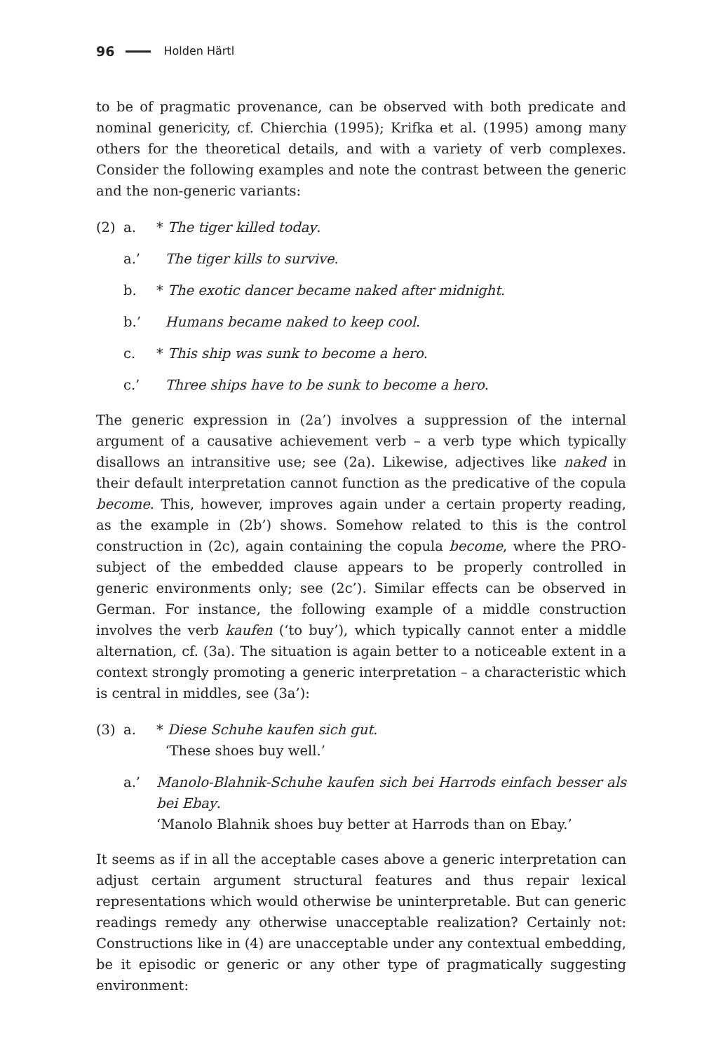96 Holden Härtl
to be of pragmatic provenance, can be observed with both predicate and nominal genericity, cf. Chierchia (1995); Krifka et al. (1995) among many others for the theoretical details, and with a variety of verb complexes. Consider the following examples and note the contrast between the generic and the non-generic variants:
(2) a. * The tiger killed today.
a.’ The tiger kills to survive.
b. * The exotic dancer became naked after midnight.
b.’ Humans became naked to keep cool.
c. * This ship was sunk to become a hero.
c.’ Three ships have to be sunk to become a hero.
The generic expression in (2a’) involves a suppression of the internal argument of a causative achievement verb – a verb type which typically disallows an intransitive use; see (2a). Likewise, adjectives like naked in their default interpretation cannot function as the predicative of the copula become. This, however, improves again under a certain property reading, as the example in (2b’) shows. Somehow related to this is the control construction in (2c), again containing the copula become, where the PRO-subject of the embedded clause appears to be properly controlled in generic environments only; see (2c’). Similar effects can be observed in German. For instance, the following example of a middle construction involves the verb kaufen (‘to buy’), which typically cannot enter a middle alternation, cf. (3a). The situation is again better to a noticeable extent in a context strongly promoting a generic interpretation – a characteristic which is central in middles, see (3a’):
(3) a. * Diese Schuhe kaufen sich gut.
‘These shoes buy well.’
a.’ Manolo-Blahnik-Schuhe kaufen sich bei Harrods einfach besser als bei Ebay.
‘Manolo Blahnik shoes buy better at Harrods than on Ebay.’
It seems as if in all the acceptable cases above a generic interpretation can adjust certain argument structural features and thus repair lexical representations which would otherwise be uninterpretable. But can generic readings remedy any otherwise unacceptable realization? Certainly not: Constructions like in (4) are unacceptable under any contextual embedding, be it episodic or generic or any other type of pragmatically suggesting environment: